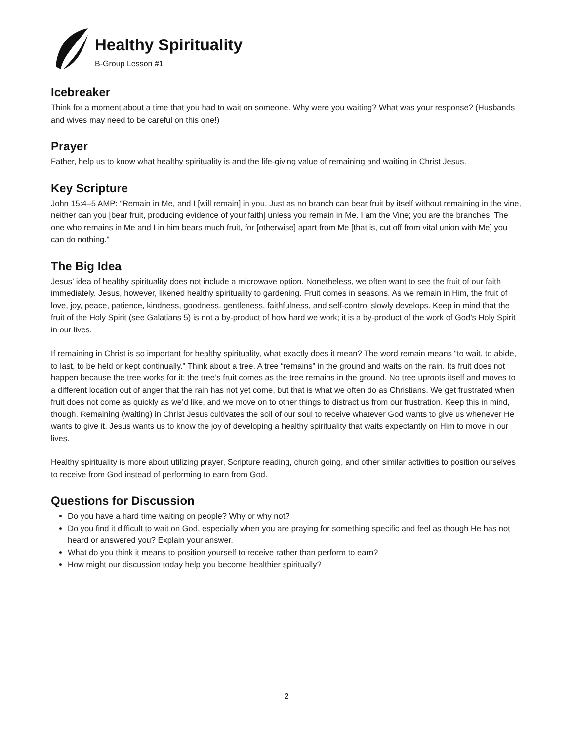Healthy Spirituality
B-Group Lesson #1
Icebreaker
Think for a moment about a time that you had to wait on someone. Why were you waiting? What was your response? (Husbands and wives may need to be careful on this one!)
Prayer
Father, help us to know what healthy spirituality is and the life-giving value of remaining and waiting in Christ Jesus.
Key Scripture
John 15:4–5 AMP: “Remain in Me, and I [will remain] in you. Just as no branch can bear fruit by itself without remaining in the vine, neither can you [bear fruit, producing evidence of your faith] unless you remain in Me. I am the Vine; you are the branches. The one who remains in Me and I in him bears much fruit, for [otherwise] apart from Me [that is, cut off from vital union with Me] you can do nothing.”
The Big Idea
Jesus’ idea of healthy spirituality does not include a microwave option. Nonetheless, we often want to see the fruit of our faith immediately. Jesus, however, likened healthy spirituality to gardening. Fruit comes in seasons. As we remain in Him, the fruit of love, joy, peace, patience, kindness, goodness, gentleness, faithfulness, and self-control slowly develops. Keep in mind that the fruit of the Holy Spirit (see Galatians 5) is not a by-product of how hard we work; it is a by-product of the work of God’s Holy Spirit in our lives.
If remaining in Christ is so important for healthy spirituality, what exactly does it mean? The word remain means “to wait, to abide, to last, to be held or kept continually.” Think about a tree. A tree “remains” in the ground and waits on the rain. Its fruit does not happen because the tree works for it; the tree’s fruit comes as the tree remains in the ground. No tree uproots itself and moves to a different location out of anger that the rain has not yet come, but that is what we often do as Christians. We get frustrated when fruit does not come as quickly as we’d like, and we move on to other things to distract us from our frustration. Keep this in mind, though. Remaining (waiting) in Christ Jesus cultivates the soil of our soul to receive whatever God wants to give us whenever He wants to give it. Jesus wants us to know the joy of developing a healthy spirituality that waits expectantly on Him to move in our lives.
Healthy spirituality is more about utilizing prayer, Scripture reading, church going, and other similar activities to position ourselves to receive from God instead of performing to earn from God.
Questions for Discussion
Do you have a hard time waiting on people? Why or why not?
Do you find it difficult to wait on God, especially when you are praying for something specific and feel as though He has not heard or answered you? Explain your answer.
What do you think it means to position yourself to receive rather than perform to earn?
How might our discussion today help you become healthier spiritually?
2